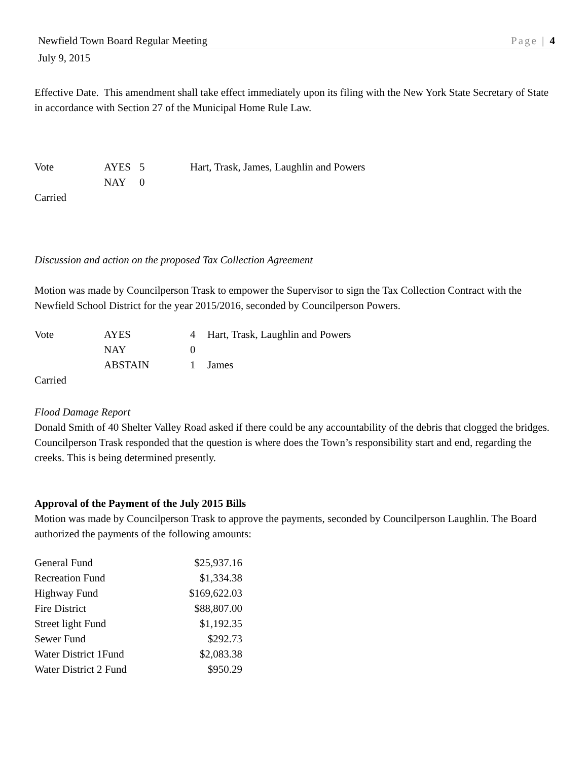Newfield Town Board Regular Meeting Page | 4
July 9, 2015
Effective Date. This amendment shall take effect immediately upon its filing with the New York State Secretary of State in accordance with Section 27 of the Municipal Home Rule Law.
| Vote | AYES | 5 | Hart, Trask, James, Laughlin and Powers |
| | NAY | 0 | |
| Carried | | | |
Discussion and action on the proposed Tax Collection Agreement
Motion was made by Councilperson Trask to empower the Supervisor to sign the Tax Collection Contract with the Newfield School District for the year 2015/2016, seconded by Councilperson Powers.
| Vote | AYES | 4 | Hart, Trask, Laughlin and Powers |
| | NAY | 0 | |
| | ABSTAIN | 1 | James |
| Carried | | | |
Flood Damage Report
Donald Smith of 40 Shelter Valley Road asked if there could be any accountability of the debris that clogged the bridges. Councilperson Trask responded that the question is where does the Town’s responsibility start and end, regarding the creeks. This is being determined presently.
Approval of the Payment of the July 2015 Bills
Motion was made by Councilperson Trask to approve the payments, seconded by Councilperson Laughlin. The Board authorized the payments of the following amounts:
| General Fund | $25,937.16 |
| Recreation Fund | $1,334.38 |
| Highway Fund | $169,622.03 |
| Fire District | $88,807.00 |
| Street light Fund | $1,192.35 |
| Sewer Fund | $292.73 |
| Water District 1Fund | $2,083.38 |
| Water District 2 Fund | $950.29 |